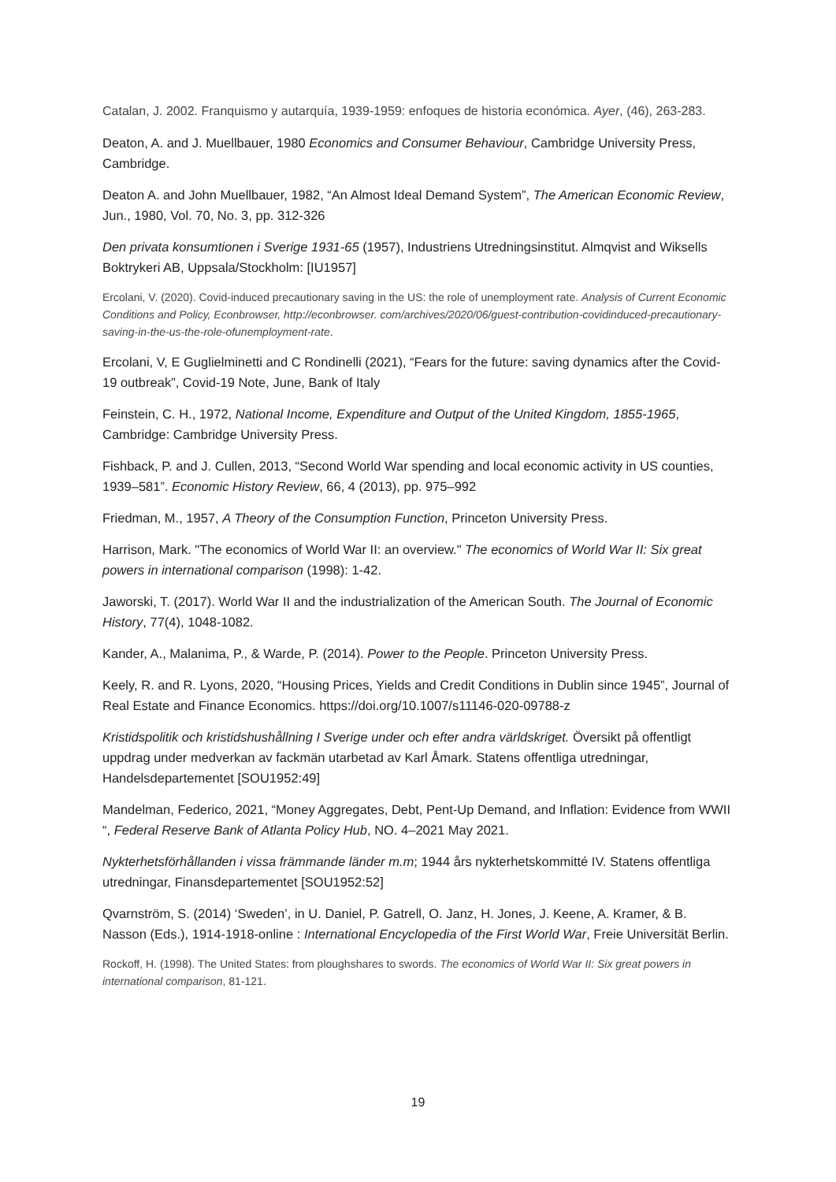Catalan, J. 2002. Franquismo y autarquía, 1939-1959: enfoques de historia económica. Ayer, (46), 263-283.
Deaton, A. and J. Muellbauer, 1980 Economics and Consumer Behaviour, Cambridge University Press, Cambridge.
Deaton A. and John Muellbauer, 1982, “An Almost Ideal Demand System”, The American Economic Review, Jun., 1980, Vol. 70, No. 3, pp. 312-326
Den privata konsumtionen i Sverige 1931-65 (1957), Industriens Utredningsinstitut. Almqvist and Wiksells Boktrykeri AB, Uppsala/Stockholm: [IU1957]
Ercolani, V. (2020). Covid-induced precautionary saving in the US: the role of unemployment rate. Analysis of Current Economic Conditions and Policy, Econbrowser, http://econbrowser. com/archives/2020/06/guest-contribution-covidinduced-precautionary-saving-in-the-us-the-role-ofunemployment-rate.
Ercolani, V, E Guglielminetti and C Rondinelli (2021), “Fears for the future: saving dynamics after the Covid-19 outbreak”, Covid-19 Note, June, Bank of Italy
Feinstein, C. H., 1972, National Income, Expenditure and Output of the United Kingdom, 1855-1965, Cambridge: Cambridge University Press.
Fishback, P. and J. Cullen, 2013, “Second World War spending and local economic activity in US counties, 1939–581”. Economic History Review, 66, 4 (2013), pp. 975–992
Friedman, M., 1957, A Theory of the Consumption Function, Princeton University Press.
Harrison, Mark. "The economics of World War II: an overview." The economics of World War II: Six great powers in international comparison (1998): 1-42.
Jaworski, T. (2017). World War II and the industrialization of the American South. The Journal of Economic History, 77(4), 1048-1082.
Kander, A., Malanima, P., & Warde, P. (2014). Power to the People. Princeton University Press.
Keely, R. and R. Lyons, 2020, “Housing Prices, Yields and Credit Conditions in Dublin since 1945”, Journal of Real Estate and Finance Economics. https://doi.org/10.1007/s11146-020-09788-z
Kristidspolitik och kristidshushållning I Sverige under och efter andra världskriget. Översikt på offentligt uppdrag under medverkan av fackmän utarbetad av Karl Åmark. Statens offentliga utredningar, Handelsdepartementet [SOU1952:49]
Mandelman, Federico, 2021, “Money Aggregates, Debt, Pent-Up Demand, and Inflation: Evidence from WWII “, Federal Reserve Bank of Atlanta Policy Hub, NO. 4–2021 May 2021.
Nykterhetsförhållanden i vissa främmande länder m.m; 1944 års nykterhetskommitté IV. Statens offentliga utredningar, Finansdepartementet [SOU1952:52]
Qvarnström, S. (2014) ‘Sweden’, in U. Daniel, P. Gatrell, O. Janz, H. Jones, J. Keene, A. Kramer, & B. Nasson (Eds.), 1914-1918-online : International Encyclopedia of the First World War, Freie Universität Berlin.
Rockoff, H. (1998). The United States: from ploughshares to swords. The economics of World War II: Six great powers in international comparison, 81-121.
19